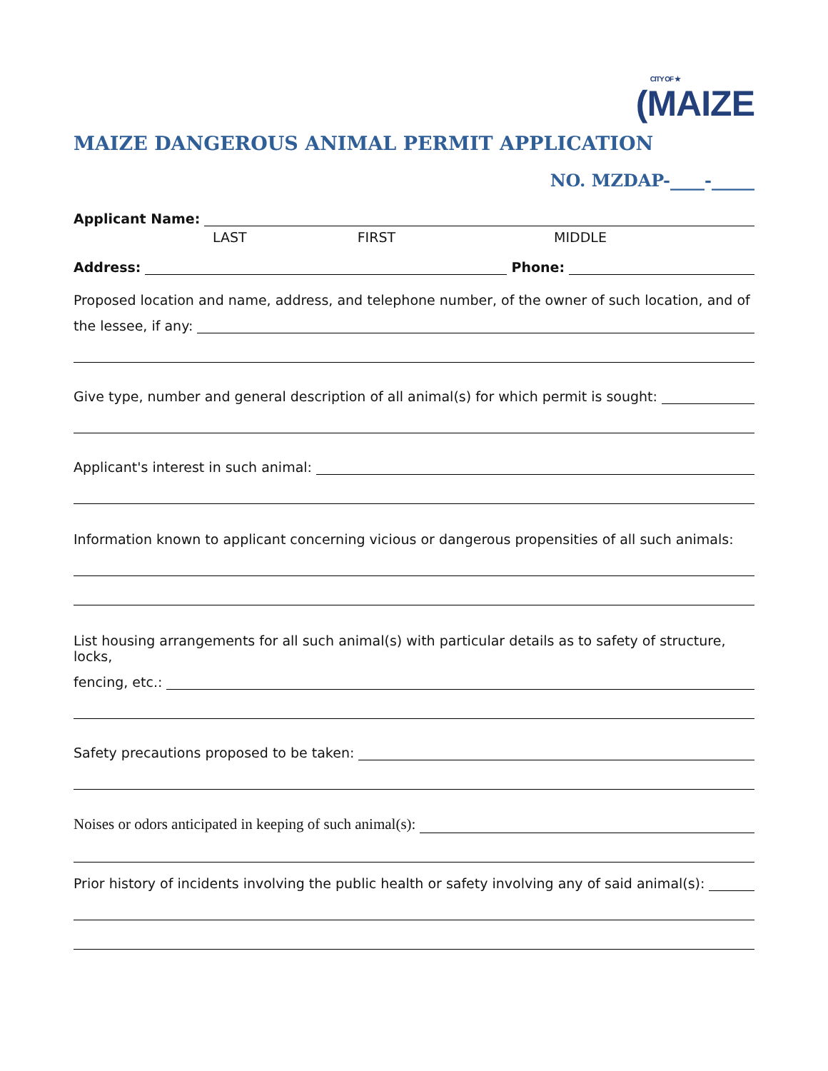CITY OF ★
(MAIZE
MAIZE DANGEROUS ANIMAL PERMIT APPLICATION
NO. MZDAP-____-_____
Applicant Name:
LAST FIRST MIDDLE
Address: Phone:
Proposed location and name, address, and telephone number, of the owner of such location, and of
the lessee, if any:
Give type, number and general description of all animal(s) for which permit is sought:
Applicant's interest in such animal:
Information known to applicant concerning vicious or dangerous propensities of all such animals:
List housing arrangements for all such animal(s) with particular details as to safety of structure, locks,
fencing, etc.:
Safety precautions proposed to be taken:
Noises or odors anticipated in keeping of such animal(s):
Prior history of incidents involving the public health or safety involving any of said animal(s):